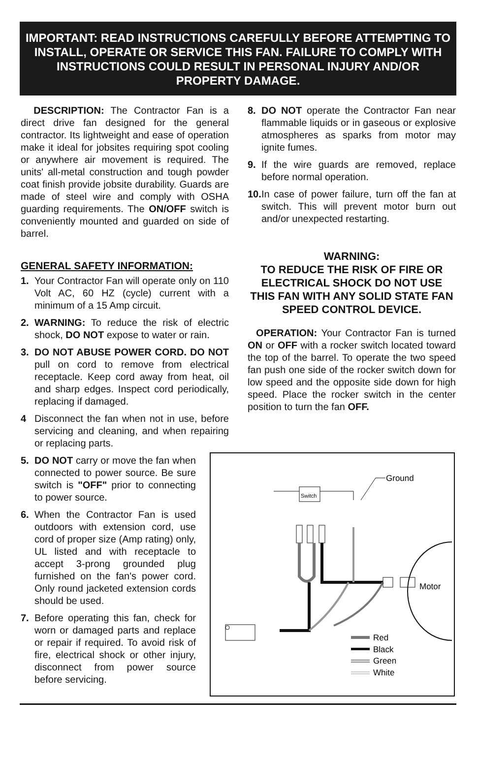IMPORTANT: READ INSTRUCTIONS CAREFULLY BEFORE ATTEMPTING TO INSTALL, OPERATE OR SERVICE THIS FAN. FAILURE TO COMPLY WITH INSTRUCTIONS COULD RESULT IN PERSONAL INJURY AND/OR PROPERTY DAMAGE.
DESCRIPTION: The Contractor Fan is a direct drive fan designed for the general contractor. Its lightweight and ease of operation make it ideal for jobsites requiring spot cooling or anywhere air movement is required. The units' all-metal construction and tough powder coat finish provide jobsite durability. Guards are made of steel wire and comply with OSHA guarding requirements. The ON/OFF switch is conveniently mounted and guarded on side of barrel.
GENERAL SAFETY INFORMATION:
1. Your Contractor Fan will operate only on 110 Volt AC, 60 HZ (cycle) current with a minimum of a 15 Amp circuit.
2. WARNING: To reduce the risk of electric shock, DO NOT expose to water or rain.
3. DO NOT ABUSE POWER CORD. DO NOT pull on cord to remove from electrical receptacle. Keep cord away from heat, oil and sharp edges. Inspect cord periodically, replacing if damaged.
4 Disconnect the fan when not in use, before servicing and cleaning, and when repairing or replacing parts.
8. DO NOT operate the Contractor Fan near flammable liquids or in gaseous or explosive atmospheres as sparks from motor may ignite fumes.
9. If the wire guards are removed, replace before normal operation.
10. In case of power failure, turn off the fan at switch. This will prevent motor burn out and/or unexpected restarting.
WARNING:
TO REDUCE THE RISK OF FIRE OR ELECTRICAL SHOCK DO NOT USE THIS FAN WITH ANY SOLID STATE FAN SPEED CONTROL DEVICE.
OPERATION: Your Contractor Fan is turned ON or OFF with a rocker switch located toward the top of the barrel. To operate the two speed fan push one side of the rocker switch down for low speed and the opposite side down for high speed. Place the rocker switch in the center position to turn the fan OFF.
5. DO NOT carry or move the fan when connected to power source. Be sure switch is "OFF" prior to connecting to power source.
6. When the Contractor Fan is used outdoors with extension cord, use cord of proper size (Amp rating) only, UL listed and with receptacle to accept 3-prong grounded plug furnished on the fan's power cord. Only round jacketed extension cords should be used.
7. Before operating this fan, check for worn or damaged parts and replace or repair if required. To avoid risk of fire, electrical shock or other injury, disconnect from power source before servicing.
Motor
Ground
Switch
Red
Black
Green
White